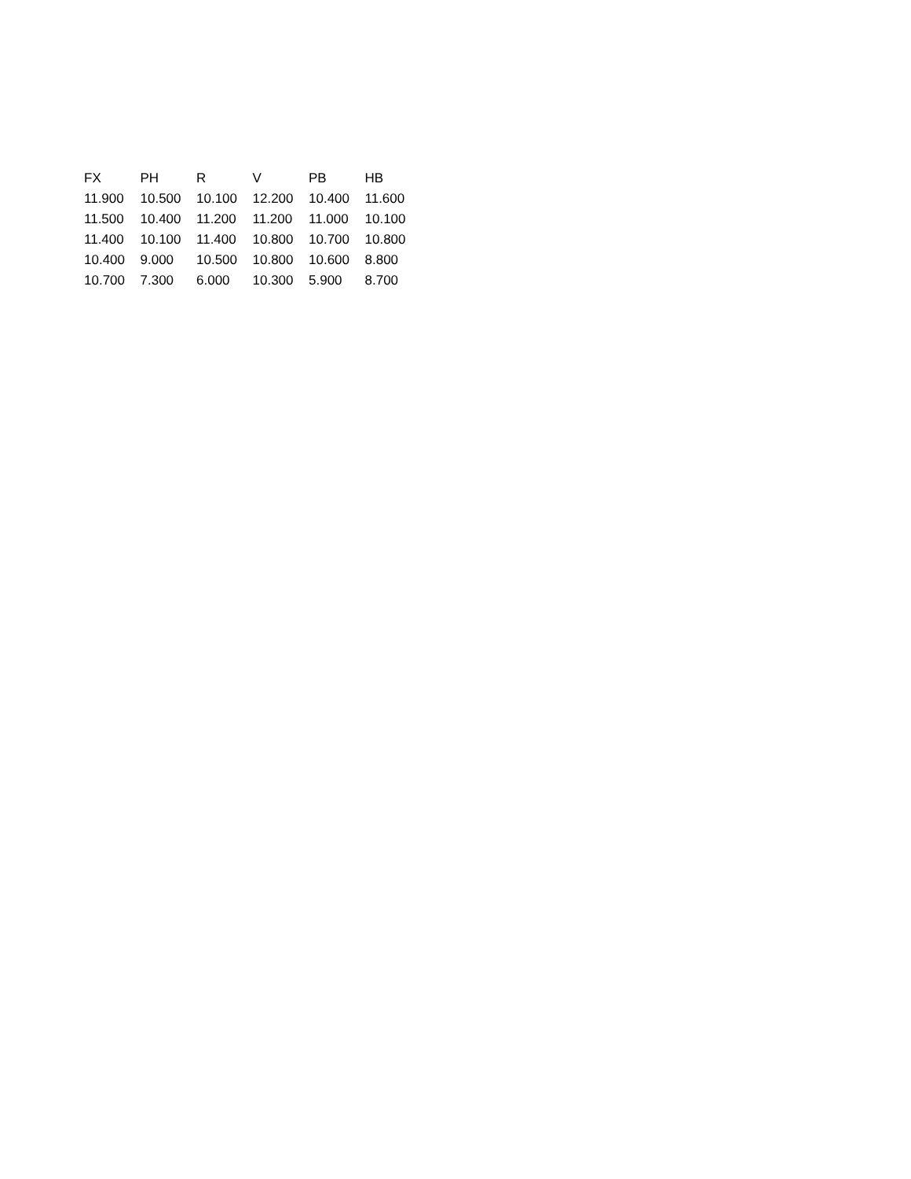| FX | PH | R | V | PB | HB |
| --- | --- | --- | --- | --- | --- |
| 11.900 | 10.500 | 10.100 | 12.200 | 10.400 | 11.600 |
| 11.500 | 10.400 | 11.200 | 11.200 | 11.000 | 10.100 |
| 11.400 | 10.100 | 11.400 | 10.800 | 10.700 | 10.800 |
| 10.400 | 9.000 | 10.500 | 10.800 | 10.600 | 8.800 |
| 10.700 | 7.300 | 6.000 | 10.300 | 5.900 | 8.700 |